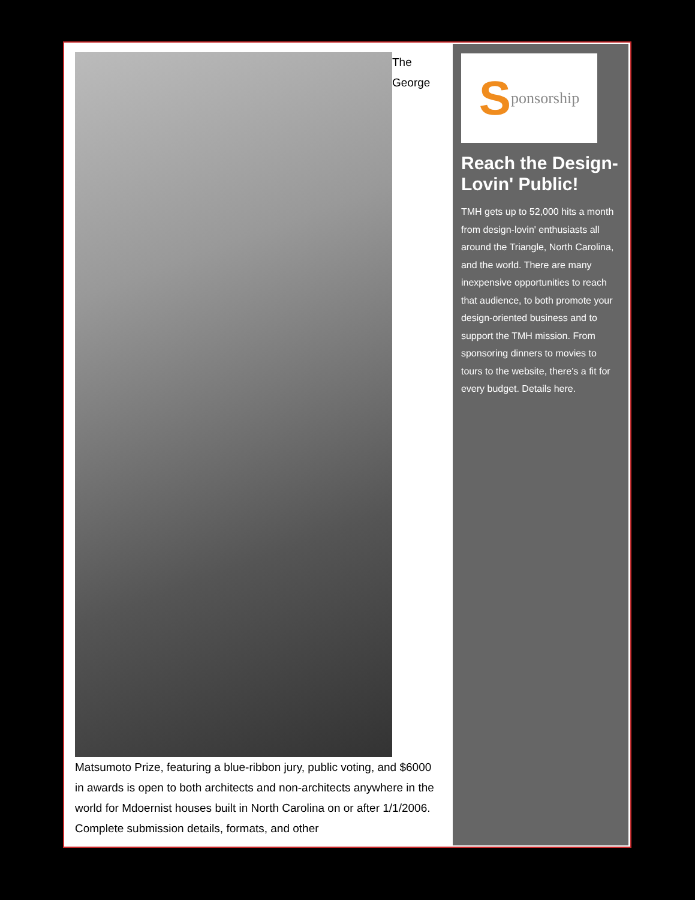The George Matsumoto Prize, featuring a blue-ribbon jury, public voting, and $6000 in awards is open to both architects and non-architects anywhere in the world for Mdoernist houses built in North Carolina on or after 1/1/2006. Complete submission details, formats, and other
Sponsorship
Reach the Design-Lovin' Public!
TMH gets up to 52,000 hits a month from design-lovin' enthusiasts all around the Triangle, North Carolina, and the world. There are many inexpensive opportunities to reach that audience, to both promote your design-oriented business and to support the TMH mission. From sponsoring dinners to movies to tours to the website, there’s a fit for every budget. Details here.